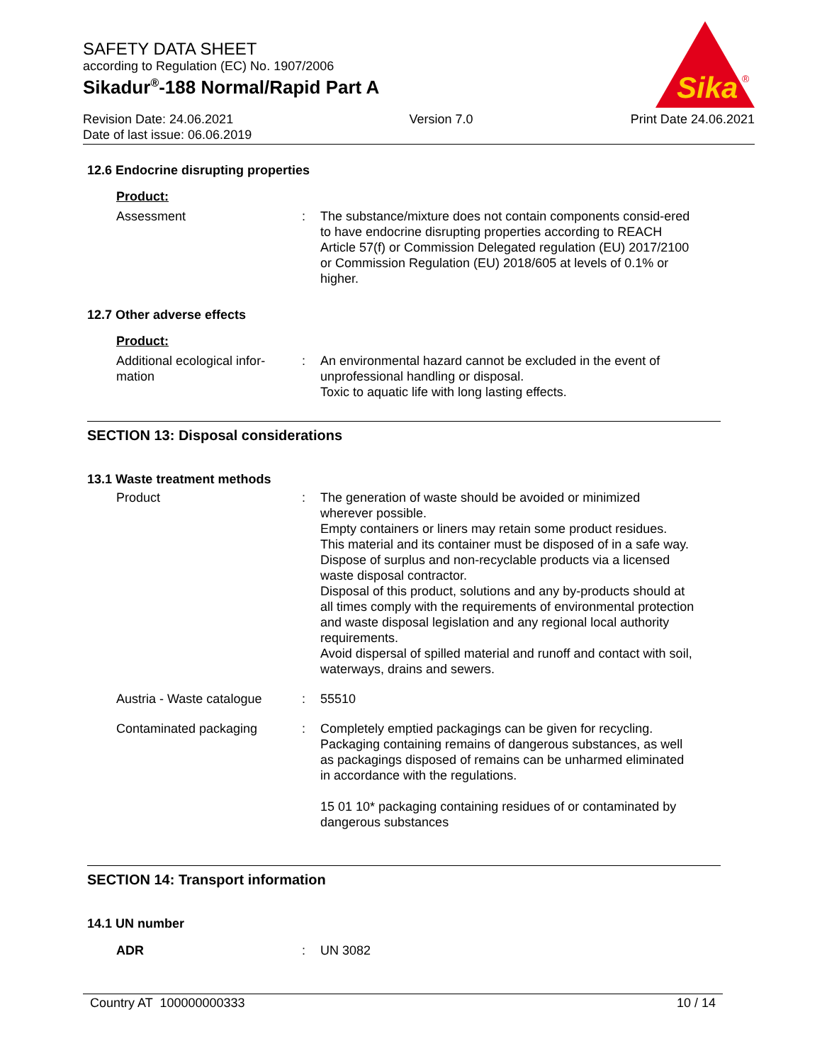SAFETY DATA SHEET
according to Regulation (EC) No. 1907/2006
Sikadur<sup>®</sup>-188 Normal/Rapid Part A
Sika
®
Revision Date: 24.06.2021
Date of last issue: 06.06.2019
Version 7.0 Print Date 24.06.2021
12.6 Endocrine disrupting properties
Product:
Assessment : The substance/mixture does not contain components consid-ered to have endocrine disrupting properties according to REACH Article 57(f) or Commission Delegated regulation (EU) 2017/2100 or Commission Regulation (EU) 2018/605 at levels of 0.1% or higher.
12.7 Other adverse effects
Product:
Additional ecological infor-mation
: An environmental hazard cannot be excluded in the event of unprofessional handling or disposal.
Toxic to aquatic life with long lasting effects.
SECTION 13: Disposal considerations
13.1 Waste treatment methods
Product : The generation of waste should be avoided or minimized wherever possible.
Empty containers or liners may retain some product residues.
This material and its container must be disposed of in a safe way.
Dispose of surplus and non-recyclable products via a licensed waste disposal contractor.
Disposal of this product, solutions and any by-products should at all times comply with the requirements of environmental protection and waste disposal legislation and any regional local authority requirements.
Avoid dispersal of spilled material and runoff and contact with soil, waterways, drains and sewers.
Austria - Waste catalogue
: 55510
Contaminated packaging : Completely emptied packagings can be given for recycling.
Packaging containing remains of dangerous substances, as well as packagings disposed of remains can be unharmed eliminated in accordance with the regulations.
15 01 10* packaging containing residues of or contaminated by dangerous substances
SECTION 14: Transport information
14.1 UN number
ADR : UN 3082
Country AT 100000000333 10 / 14